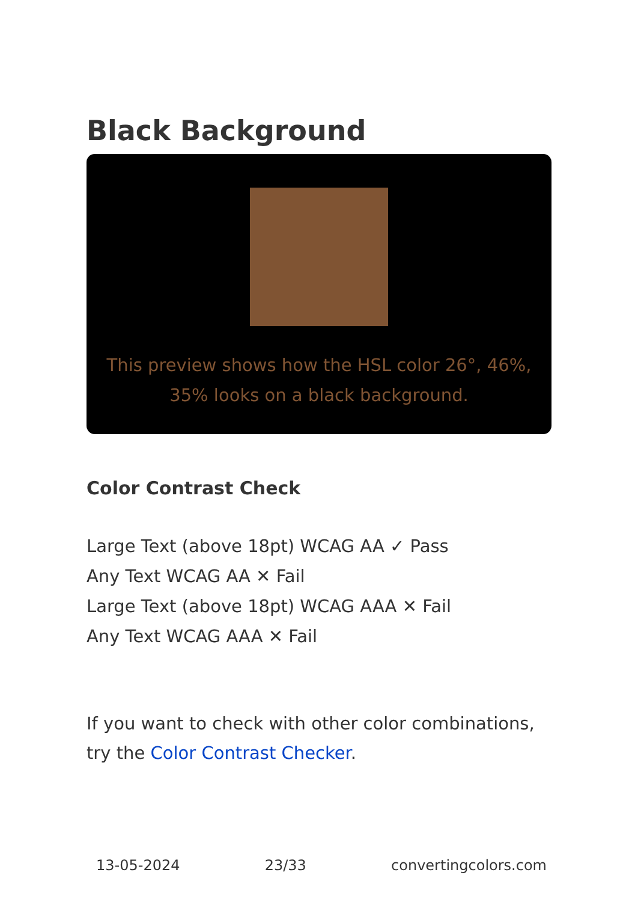Black Background
This preview shows how the HSL color 26°, 46%, 35% looks on a black background.
Color Contrast Check
Large Text (above 18pt) WCAG AA ✓ Pass
Any Text WCAG AA ✕ Fail
Large Text (above 18pt) WCAG AAA ✕ Fail
Any Text WCAG AAA ✕ Fail
If you want to check with other color combinations, try the Color Contrast Checker.
13-05-2024 23/33 convertingcolors.com